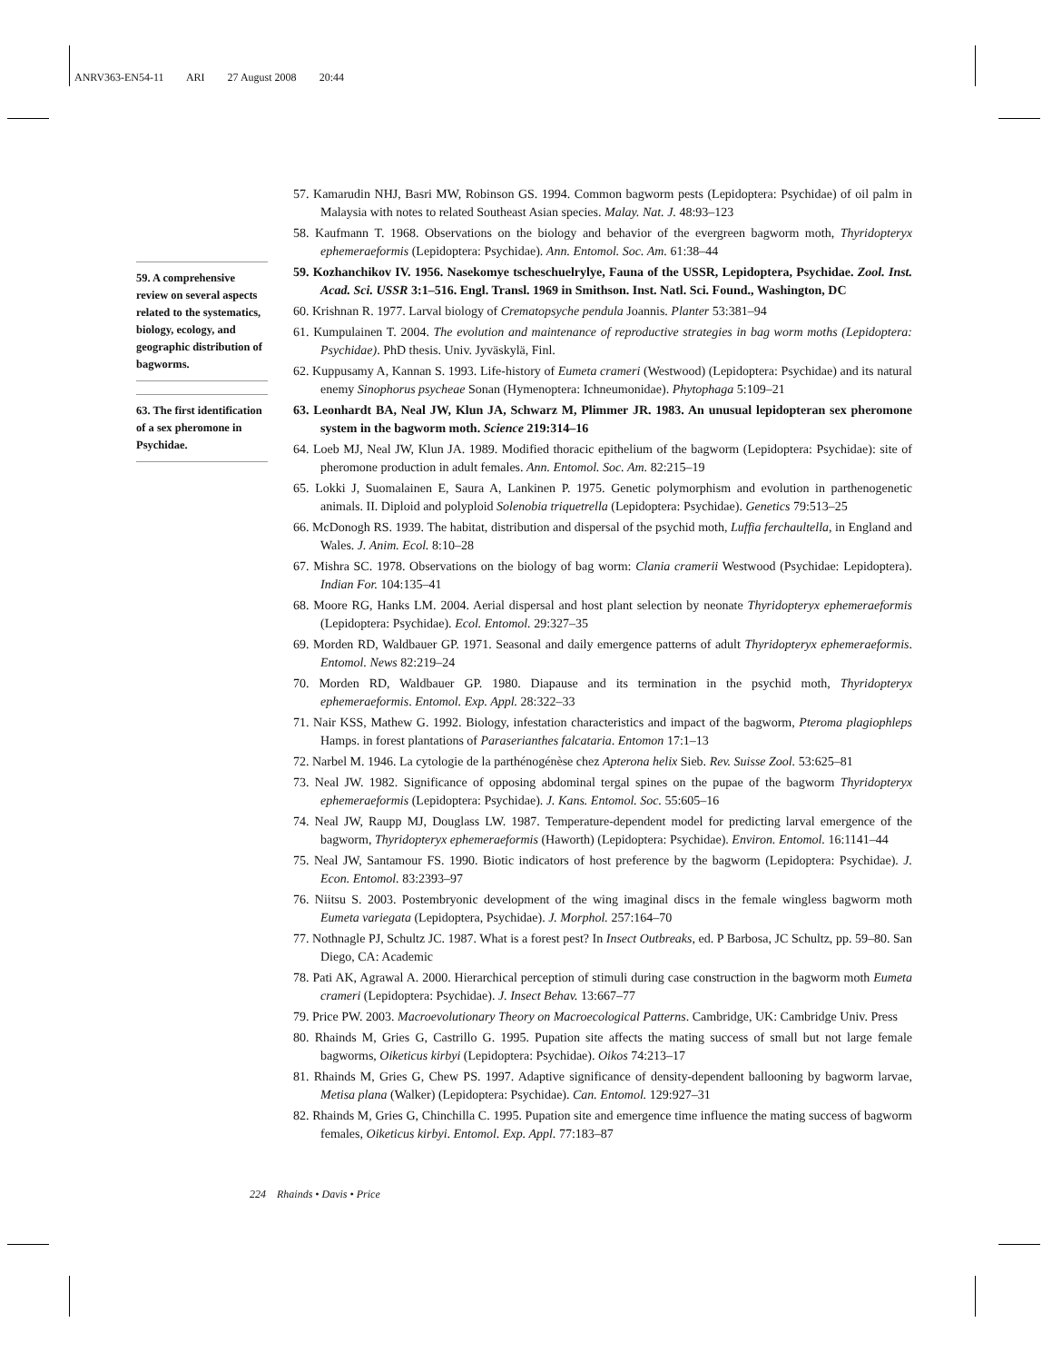ANRV363-EN54-11 ARI 27 August 2008 20:44
59. A comprehensive review on several aspects related to the systematics, biology, ecology, and geographic distribution of bagworms.
63. The first identification of a sex pheromone in Psychidae.
57. Kamarudin NHJ, Basri MW, Robinson GS. 1994. Common bagworm pests (Lepidoptera: Psychidae) of oil palm in Malaysia with notes to related Southeast Asian species. Malay. Nat. J. 48:93–123
58. Kaufmann T. 1968. Observations on the biology and behavior of the evergreen bagworm moth, Thyridopteryx ephemeraeformis (Lepidoptera: Psychidae). Ann. Entomol. Soc. Am. 61:38–44
59. Kozhanchikov IV. 1956. Nasekomye tscheschuelrylye, Fauna of the USSR, Lepidoptera, Psychidae. Zool. Inst. Acad. Sci. USSR 3:1–516. Engl. Transl. 1969 in Smithson. Inst. Natl. Sci. Found., Washington, DC
60. Krishnan R. 1977. Larval biology of Crematopsyche pendula Joannis. Planter 53:381–94
61. Kumpulainen T. 2004. The evolution and maintenance of reproductive strategies in bag worm moths (Lepidoptera: Psychidae). PhD thesis. Univ. Jyväskylä, Finl.
62. Kuppusamy A, Kannan S. 1993. Life-history of Eumeta crameri (Westwood) (Lepidoptera: Psychidae) and its natural enemy Sinophorus psycheae Sonan (Hymenoptera: Ichneumonidae). Phytophaga 5:109–21
63. Leonhardt BA, Neal JW, Klun JA, Schwarz M, Plimmer JR. 1983. An unusual lepidopteran sex pheromone system in the bagworm moth. Science 219:314–16
64. Loeb MJ, Neal JW, Klun JA. 1989. Modified thoracic epithelium of the bagworm (Lepidoptera: Psychidae): site of pheromone production in adult females. Ann. Entomol. Soc. Am. 82:215–19
65. Lokki J, Suomalainen E, Saura A, Lankinen P. 1975. Genetic polymorphism and evolution in parthenogenetic animals. II. Diploid and polyploid Solenobia triquetrella (Lepidoptera: Psychidae). Genetics 79:513–25
66. McDonogh RS. 1939. The habitat, distribution and dispersal of the psychid moth, Luffia ferchaultella, in England and Wales. J. Anim. Ecol. 8:10–28
67. Mishra SC. 1978. Observations on the biology of bag worm: Clania cramerii Westwood (Psychidae: Lepidoptera). Indian For. 104:135–41
68. Moore RG, Hanks LM. 2004. Aerial dispersal and host plant selection by neonate Thyridopteryx ephemeraeformis (Lepidoptera: Psychidae). Ecol. Entomol. 29:327–35
69. Morden RD, Waldbauer GP. 1971. Seasonal and daily emergence patterns of adult Thyridopteryx ephemeraeformis. Entomol. News 82:219–24
70. Morden RD, Waldbauer GP. 1980. Diapause and its termination in the psychid moth, Thyridopteryx ephemeraeformis. Entomol. Exp. Appl. 28:322–33
71. Nair KSS, Mathew G. 1992. Biology, infestation characteristics and impact of the bagworm, Pteroma plagiophleps Hamps. in forest plantations of Paraserianthes falcataria. Entomon 17:1–13
72. Narbel M. 1946. La cytologie de la parthénogénèse chez Apterona helix Sieb. Rev. Suisse Zool. 53:625–81
73. Neal JW. 1982. Significance of opposing abdominal tergal spines on the pupae of the bagworm Thyridopteryx ephemeraeformis (Lepidoptera: Psychidae). J. Kans. Entomol. Soc. 55:605–16
74. Neal JW, Raupp MJ, Douglass LW. 1987. Temperature-dependent model for predicting larval emergence of the bagworm, Thyridopteryx ephemeraeformis (Haworth) (Lepidoptera: Psychidae). Environ. Entomol. 16:1141–44
75. Neal JW, Santamour FS. 1990. Biotic indicators of host preference by the bagworm (Lepidoptera: Psychidae). J. Econ. Entomol. 83:2393–97
76. Niitsu S. 2003. Postembryonic development of the wing imaginal discs in the female wingless bagworm moth Eumeta variegata (Lepidoptera, Psychidae). J. Morphol. 257:164–70
77. Nothnagle PJ, Schultz JC. 1987. What is a forest pest? In Insect Outbreaks, ed. P Barbosa, JC Schultz, pp. 59–80. San Diego, CA: Academic
78. Pati AK, Agrawal A. 2000. Hierarchical perception of stimuli during case construction in the bagworm moth Eumeta crameri (Lepidoptera: Psychidae). J. Insect Behav. 13:667–77
79. Price PW. 2003. Macroevolutionary Theory on Macroecological Patterns. Cambridge, UK: Cambridge Univ. Press
80. Rhainds M, Gries G, Castrillo G. 1995. Pupation site affects the mating success of small but not large female bagworms, Oiketicus kirbyi (Lepidoptera: Psychidae). Oikos 74:213–17
81. Rhainds M, Gries G, Chew PS. 1997. Adaptive significance of density-dependent ballooning by bagworm larvae, Metisa plana (Walker) (Lepidoptera: Psychidae). Can. Entomol. 129:927–31
82. Rhainds M, Gries G, Chinchilla C. 1995. Pupation site and emergence time influence the mating success of bagworm females, Oiketicus kirbyi. Entomol. Exp. Appl. 77:183–87
224 Rhainds • Davis • Price